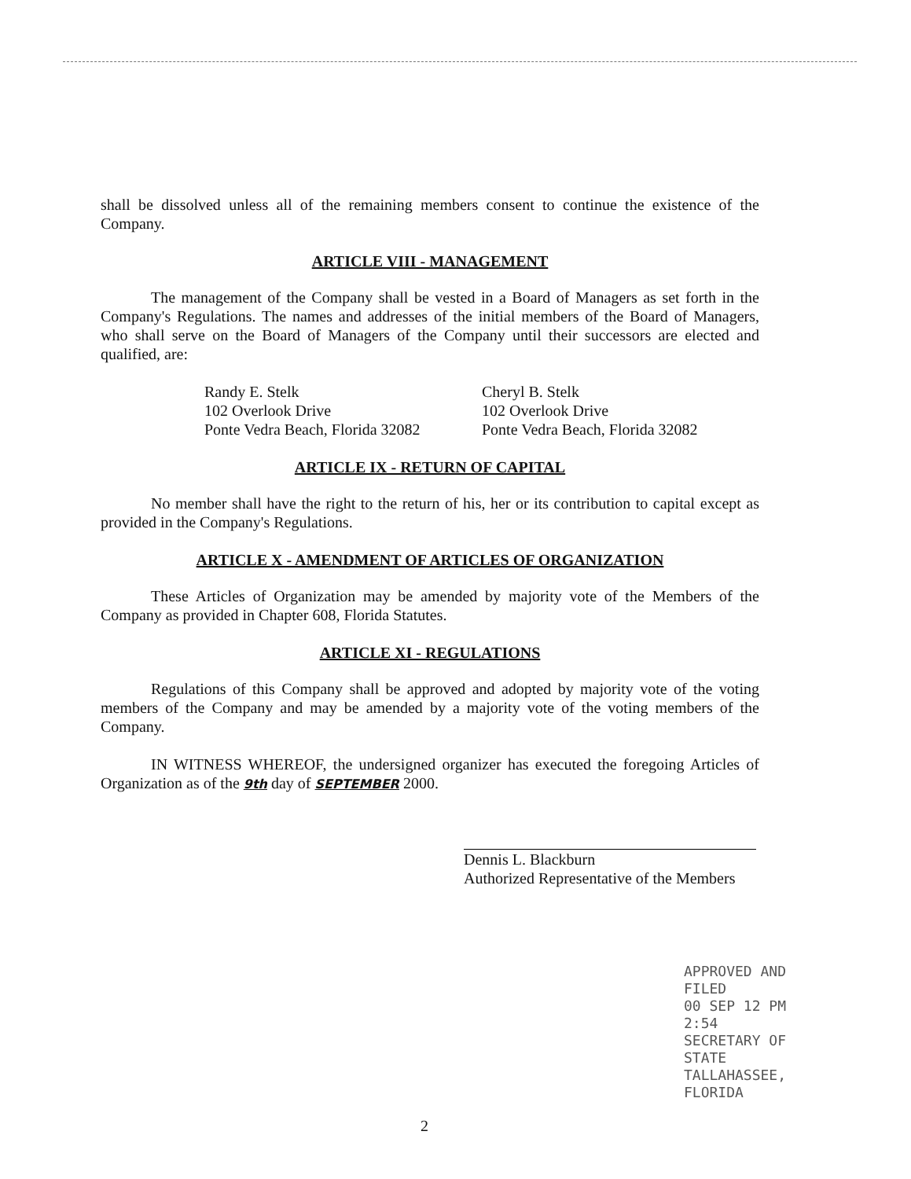shall be dissolved unless all of the remaining members consent to continue the existence of the Company.
ARTICLE VIII - MANAGEMENT
The management of the Company shall be vested in a Board of Managers as set forth in the Company's Regulations. The names and addresses of the initial members of the Board of Managers, who shall serve on the Board of Managers of the Company until their successors are elected and qualified, are:
Randy E. Stelk
102 Overlook Drive
Ponte Vedra Beach, Florida 32082
Cheryl B. Stelk
102 Overlook Drive
Ponte Vedra Beach, Florida 32082
ARTICLE IX - RETURN OF CAPITAL
No member shall have the right to the return of his, her or its contribution to capital except as provided in the Company's Regulations.
ARTICLE X - AMENDMENT OF ARTICLES OF ORGANIZATION
These Articles of Organization may be amended by majority vote of the Members of the Company as provided in Chapter 608, Florida Statutes.
ARTICLE XI - REGULATIONS
Regulations of this Company shall be approved and adopted by majority vote of the voting members of the Company and may be amended by a majority vote of the voting members of the Company.
IN WITNESS WHEREOF, the undersigned organizer has executed the foregoing Articles of Organization as of the 9th day of SEPTEMBER 2000.
Dennis L. Blackburn
Authorized Representative of the Members
APPROVED AND FILED
00 SEP 12 PM 2:54
SECRETARY OF STATE
TALLAHASSEE, FLORIDA
2